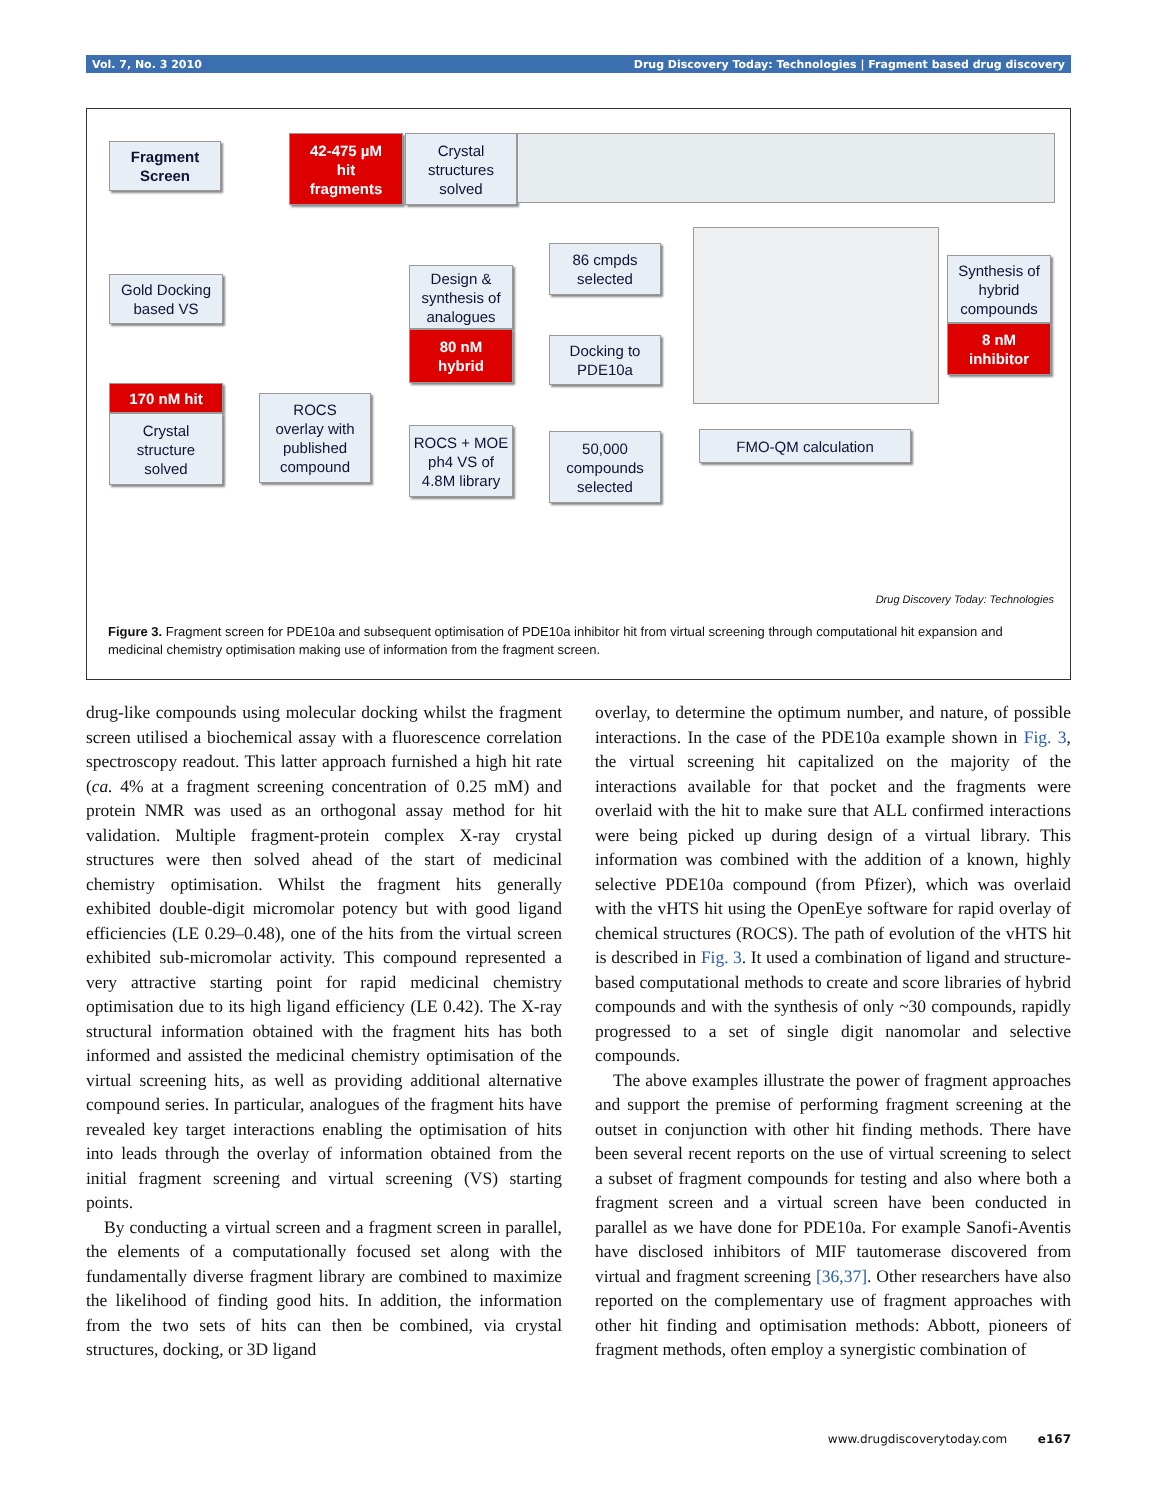Vol. 7, No. 3 2010 Drug Discovery Today: Technologies | Fragment based drug discovery
Fragment
Screen
42-475 µM
hit
fragments
Crystal
structures
solved
Gold Docking
based VS
170 nM hit
Crystal
structure
solved
ROCS
overlay with
published
compound
Design &
synthesis of
analogues
80 nM
hybrid
ROCS + MOE
ph4 VS of
4.8M library
86 cmpds
selected
Docking to
PDE10a
50,000
compounds
selected
FMO-QM calculation
Synthesis of
hybrid
compounds
8 nM
inhibitor
Drug Discovery Today: Technologies
Figure 3. Fragment screen for PDE10a and subsequent optimisation of PDE10a inhibitor hit from virtual screening through computational hit expansion and medicinal chemistry optimisation making use of information from the fragment screen.
drug-like compounds using molecular docking whilst the fragment screen utilised a biochemical assay with a fluorescence correlation spectroscopy readout. This latter approach furnished a high hit rate (ca. 4% at a fragment screening concentration of 0.25 mM) and protein NMR was used as an orthogonal assay method for hit validation. Multiple fragment-protein complex X-ray crystal structures were then solved ahead of the start of medicinal chemistry optimisation. Whilst the fragment hits generally exhibited double-digit micromolar potency but with good ligand efficiencies (LE 0.29–0.48), one of the hits from the virtual screen exhibited sub-micromolar activity. This compound represented a very attractive starting point for rapid medicinal chemistry optimisation due to its high ligand efficiency (LE 0.42). The X-ray structural information obtained with the fragment hits has both informed and assisted the medicinal chemistry optimisation of the virtual screening hits, as well as providing additional alternative compound series. In particular, analogues of the fragment hits have revealed key target interactions enabling the optimisation of hits into leads through the overlay of information obtained from the initial fragment screening and virtual screening (VS) starting points.
By conducting a virtual screen and a fragment screen in parallel, the elements of a computationally focused set along with the fundamentally diverse fragment library are combined to maximize the likelihood of finding good hits. In addition, the information from the two sets of hits can then be combined, via crystal structures, docking, or 3D ligand
overlay, to determine the optimum number, and nature, of possible interactions. In the case of the PDE10a example shown in Fig. 3, the virtual screening hit capitalized on the majority of the interactions available for that pocket and the fragments were overlaid with the hit to make sure that ALL confirmed interactions were being picked up during design of a virtual library. This information was combined with the addition of a known, highly selective PDE10a compound (from Pfizer), which was overlaid with the vHTS hit using the OpenEye software for rapid overlay of chemical structures (ROCS). The path of evolution of the vHTS hit is described in Fig. 3. It used a combination of ligand and structure-based computational methods to create and score libraries of hybrid compounds and with the synthesis of only ~30 compounds, rapidly progressed to a set of single digit nanomolar and selective compounds.
The above examples illustrate the power of fragment approaches and support the premise of performing fragment screening at the outset in conjunction with other hit finding methods. There have been several recent reports on the use of virtual screening to select a subset of fragment compounds for testing and also where both a fragment screen and a virtual screen have been conducted in parallel as we have done for PDE10a. For example Sanofi-Aventis have disclosed inhibitors of MIF tautomerase discovered from virtual and fragment screening [36,37]. Other researchers have also reported on the complementary use of fragment approaches with other hit finding and optimisation methods: Abbott, pioneers of fragment methods, often employ a synergistic combination of
www.drugdiscoverytoday.com e167